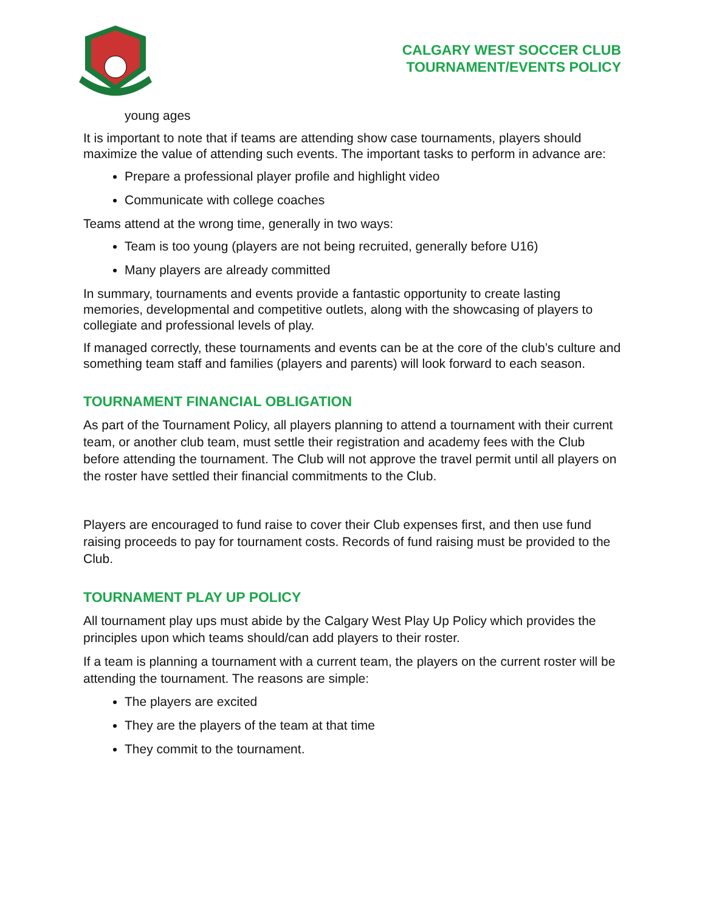CALGARY WEST SOCCER CLUB
TOURNAMENT/EVENTS POLICY
young ages
It is important to note that if teams are attending show case tournaments, players should maximize the value of attending such events. The important tasks to perform in advance are:
Prepare a professional player profile and highlight video
Communicate with college coaches
Teams attend at the wrong time, generally in two ways:
Team is too young (players are not being recruited, generally before U16)
Many players are already committed
In summary, tournaments and events provide a fantastic opportunity to create lasting memories, developmental and competitive outlets, along with the showcasing of players to collegiate and professional levels of play.
If managed correctly, these tournaments and events can be at the core of the club’s culture and something team staff and families (players and parents) will look forward to each season.
TOURNAMENT FINANCIAL OBLIGATION
As part of the Tournament Policy, all players planning to attend a tournament with their current team, or another club team, must settle their registration and academy fees with the Club before attending the tournament. The Club will not approve the travel permit until all players on the roster have settled their financial commitments to the Club.
Players are encouraged to fund raise to cover their Club expenses first, and then use fund raising proceeds to pay for tournament costs. Records of fund raising must be provided to the Club.
TOURNAMENT PLAY UP POLICY
All tournament play ups must abide by the Calgary West Play Up Policy which provides the principles upon which teams should/can add players to their roster.
If a team is planning a tournament with a current team, the players on the current roster will be attending the tournament. The reasons are simple:
The players are excited
They are the players of the team at that time
They commit to the tournament.